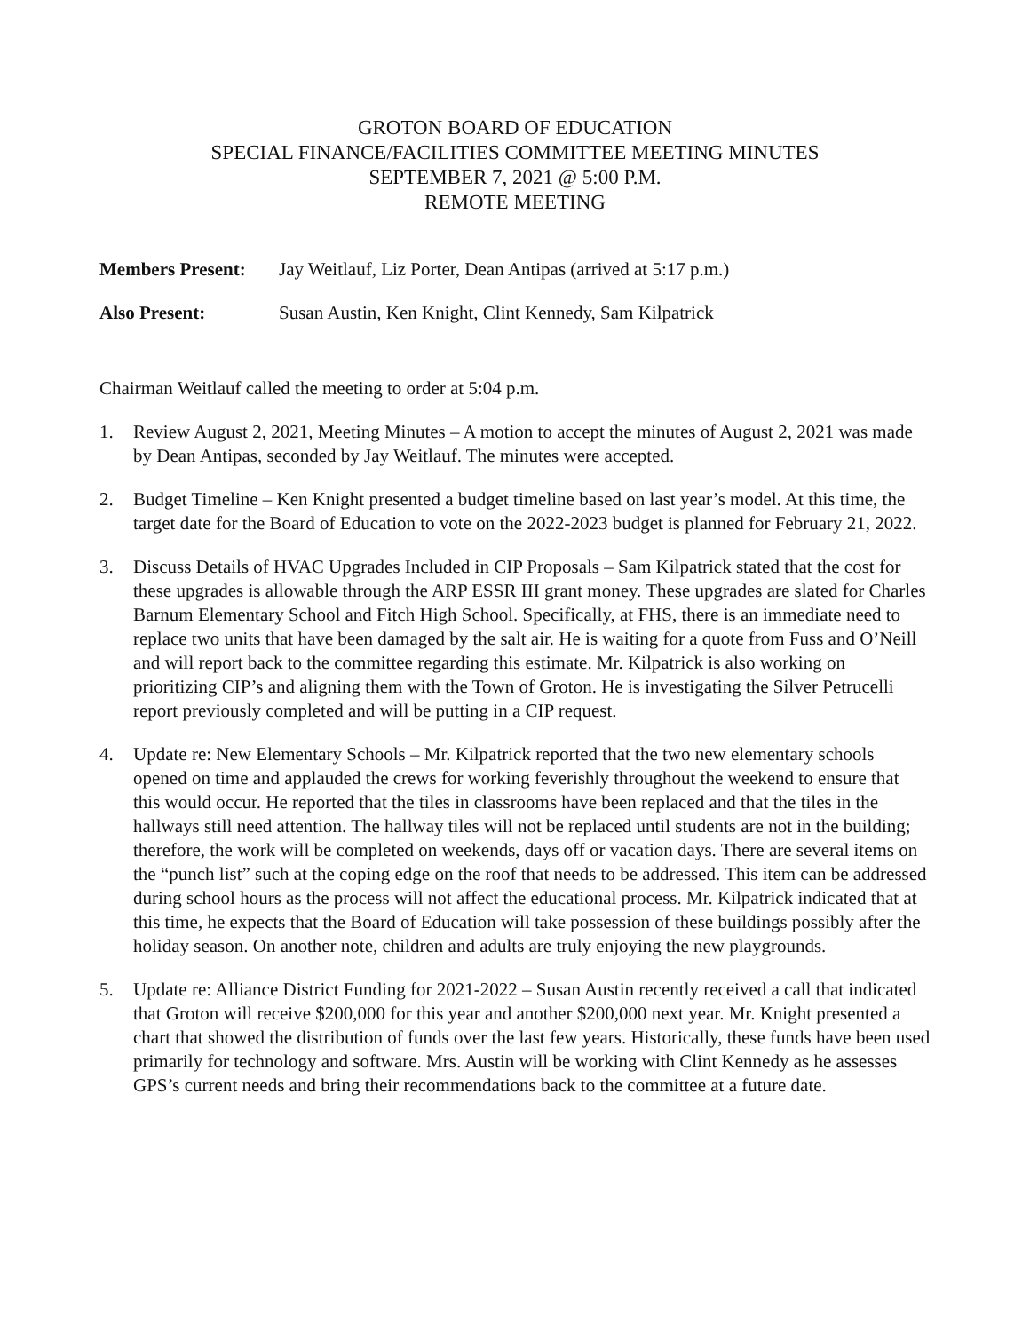GROTON BOARD OF EDUCATION
SPECIAL FINANCE/FACILITIES COMMITTEE MEETING MINUTES
SEPTEMBER 7, 2021 @ 5:00 P.M.
REMOTE MEETING
Members Present: Jay Weitlauf, Liz Porter, Dean Antipas (arrived at 5:17 p.m.)
Also Present: Susan Austin, Ken Knight, Clint Kennedy, Sam Kilpatrick
Chairman Weitlauf called the meeting to order at 5:04 p.m.
1. Review August 2, 2021, Meeting Minutes – A motion to accept the minutes of August 2, 2021 was made by Dean Antipas, seconded by Jay Weitlauf. The minutes were accepted.
2. Budget Timeline – Ken Knight presented a budget timeline based on last year’s model. At this time, the target date for the Board of Education to vote on the 2022-2023 budget is planned for February 21, 2022.
3. Discuss Details of HVAC Upgrades Included in CIP Proposals – Sam Kilpatrick stated that the cost for these upgrades is allowable through the ARP ESSR III grant money. These upgrades are slated for Charles Barnum Elementary School and Fitch High School. Specifically, at FHS, there is an immediate need to replace two units that have been damaged by the salt air. He is waiting for a quote from Fuss and O’Neill and will report back to the committee regarding this estimate. Mr. Kilpatrick is also working on prioritizing CIP’s and aligning them with the Town of Groton. He is investigating the Silver Petrucelli report previously completed and will be putting in a CIP request.
4. Update re: New Elementary Schools – Mr. Kilpatrick reported that the two new elementary schools opened on time and applauded the crews for working feverishly throughout the weekend to ensure that this would occur. He reported that the tiles in classrooms have been replaced and that the tiles in the hallways still need attention. The hallway tiles will not be replaced until students are not in the building; therefore, the work will be completed on weekends, days off or vacation days. There are several items on the “punch list” such at the coping edge on the roof that needs to be addressed. This item can be addressed during school hours as the process will not affect the educational process. Mr. Kilpatrick indicated that at this time, he expects that the Board of Education will take possession of these buildings possibly after the holiday season. On another note, children and adults are truly enjoying the new playgrounds.
5. Update re: Alliance District Funding for 2021-2022 – Susan Austin recently received a call that indicated that Groton will receive $200,000 for this year and another $200,000 next year. Mr. Knight presented a chart that showed the distribution of funds over the last few years. Historically, these funds have been used primarily for technology and software. Mrs. Austin will be working with Clint Kennedy as he assesses GPS’s current needs and bring their recommendations back to the committee at a future date.